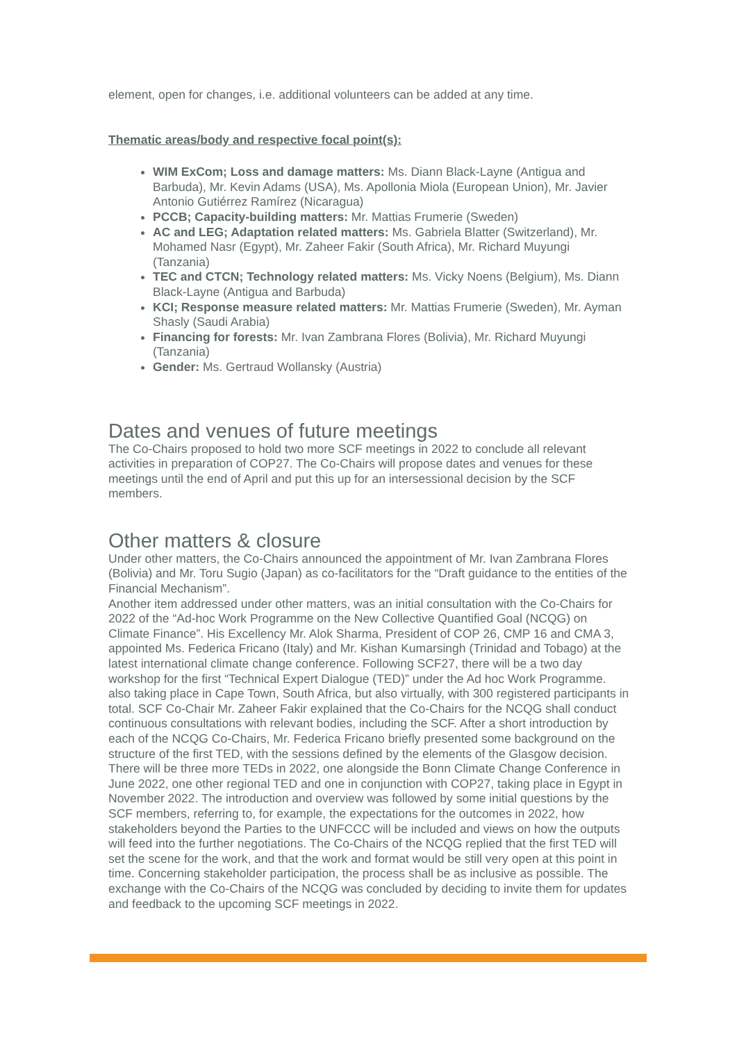element, open for changes, i.e. additional volunteers can be added at any time.
Thematic areas/body and respective focal point(s):
WIM ExCom; Loss and damage matters: Ms. Diann Black-Layne (Antigua and Barbuda), Mr. Kevin Adams (USA), Ms. Apollonia Miola (European Union), Mr. Javier Antonio Gutiérrez Ramírez (Nicaragua)
PCCB; Capacity-building matters: Mr. Mattias Frumerie (Sweden)
AC and LEG; Adaptation related matters: Ms. Gabriela Blatter (Switzerland), Mr. Mohamed Nasr (Egypt), Mr. Zaheer Fakir (South Africa), Mr. Richard Muyungi (Tanzania)
TEC and CTCN; Technology related matters: Ms. Vicky Noens (Belgium), Ms. Diann Black-Layne (Antigua and Barbuda)
KCI; Response measure related matters: Mr. Mattias Frumerie (Sweden), Mr. Ayman Shasly (Saudi Arabia)
Financing for forests: Mr. Ivan Zambrana Flores (Bolivia), Mr. Richard Muyungi (Tanzania)
Gender: Ms. Gertraud Wollansky (Austria)
Dates and venues of future meetings
The Co-Chairs proposed to hold two more SCF meetings in 2022 to conclude all relevant activities in preparation of COP27. The Co-Chairs will propose dates and venues for these meetings until the end of April and put this up for an intersessional decision by the SCF members.
Other matters & closure
Under other matters, the Co-Chairs announced the appointment of Mr. Ivan Zambrana Flores (Bolivia) and Mr. Toru Sugio (Japan) as co-facilitators for the “Draft guidance to the entities of the Financial Mechanism”.
Another item addressed under other matters, was an initial consultation with the Co-Chairs for 2022 of the “Ad-hoc Work Programme on the New Collective Quantified Goal (NCQG) on Climate Finance”. His Excellency Mr. Alok Sharma, President of COP 26, CMP 16 and CMA 3, appointed Ms. Federica Fricano (Italy) and Mr. Kishan Kumarsingh (Trinidad and Tobago) at the latest international climate change conference. Following SCF27, there will be a two day workshop for the first “Technical Expert Dialogue (TED)” under the Ad hoc Work Programme. also taking place in Cape Town, South Africa, but also virtually, with 300 registered participants in total. SCF Co-Chair Mr. Zaheer Fakir explained that the Co-Chairs for the NCQG shall conduct continuous consultations with relevant bodies, including the SCF. After a short introduction by each of the NCQG Co-Chairs, Mr. Federica Fricano briefly presented some background on the structure of the first TED, with the sessions defined by the elements of the Glasgow decision. There will be three more TEDs in 2022, one alongside the Bonn Climate Change Conference in June 2022, one other regional TED and one in conjunction with COP27, taking place in Egypt in November 2022. The introduction and overview was followed by some initial questions by the SCF members, referring to, for example, the expectations for the outcomes in 2022, how stakeholders beyond the Parties to the UNFCCC will be included and views on how the outputs will feed into the further negotiations. The Co-Chairs of the NCQG replied that the first TED will set the scene for the work, and that the work and format would be still very open at this point in time. Concerning stakeholder participation, the process shall be as inclusive as possible. The exchange with the Co-Chairs of the NCQG was concluded by deciding to invite them for updates and feedback to the upcoming SCF meetings in 2022.